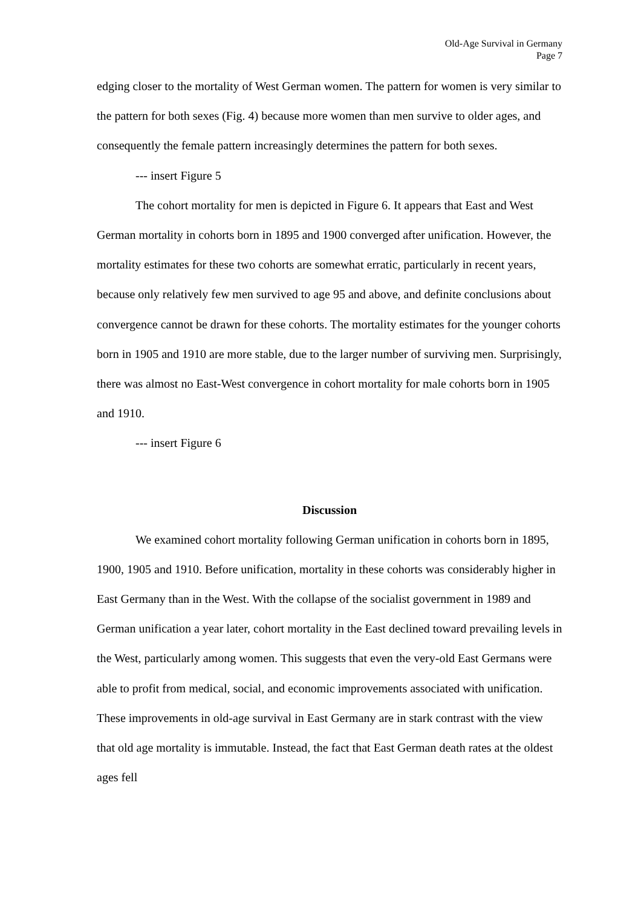Old-Age Survival in Germany
Page 7
edging closer to the mortality of West German women. The pattern for women is very similar to the pattern for both sexes (Fig. 4) because more women than men survive to older ages, and consequently the female pattern increasingly determines the pattern for both sexes.
--- insert Figure 5
The cohort mortality for men is depicted in Figure 6. It appears that East and West German mortality in cohorts born in 1895 and 1900 converged after unification. However, the mortality estimates for these two cohorts are somewhat erratic, particularly in recent years, because only relatively few men survived to age 95 and above, and definite conclusions about convergence cannot be drawn for these cohorts. The mortality estimates for the younger cohorts born in 1905 and 1910 are more stable, due to the larger number of surviving men. Surprisingly, there was almost no East-West convergence in cohort mortality for male cohorts born in 1905 and 1910.
--- insert Figure 6
Discussion
We examined cohort mortality following German unification in cohorts born in 1895, 1900, 1905 and 1910. Before unification, mortality in these cohorts was considerably higher in East Germany than in the West. With the collapse of the socialist government in 1989 and German unification a year later, cohort mortality in the East declined toward prevailing levels in the West, particularly among women. This suggests that even the very-old East Germans were able to profit from medical, social, and economic improvements associated with unification. These improvements in old-age survival in East Germany are in stark contrast with the view that old age mortality is immutable. Instead, the fact that East German death rates at the oldest ages fell